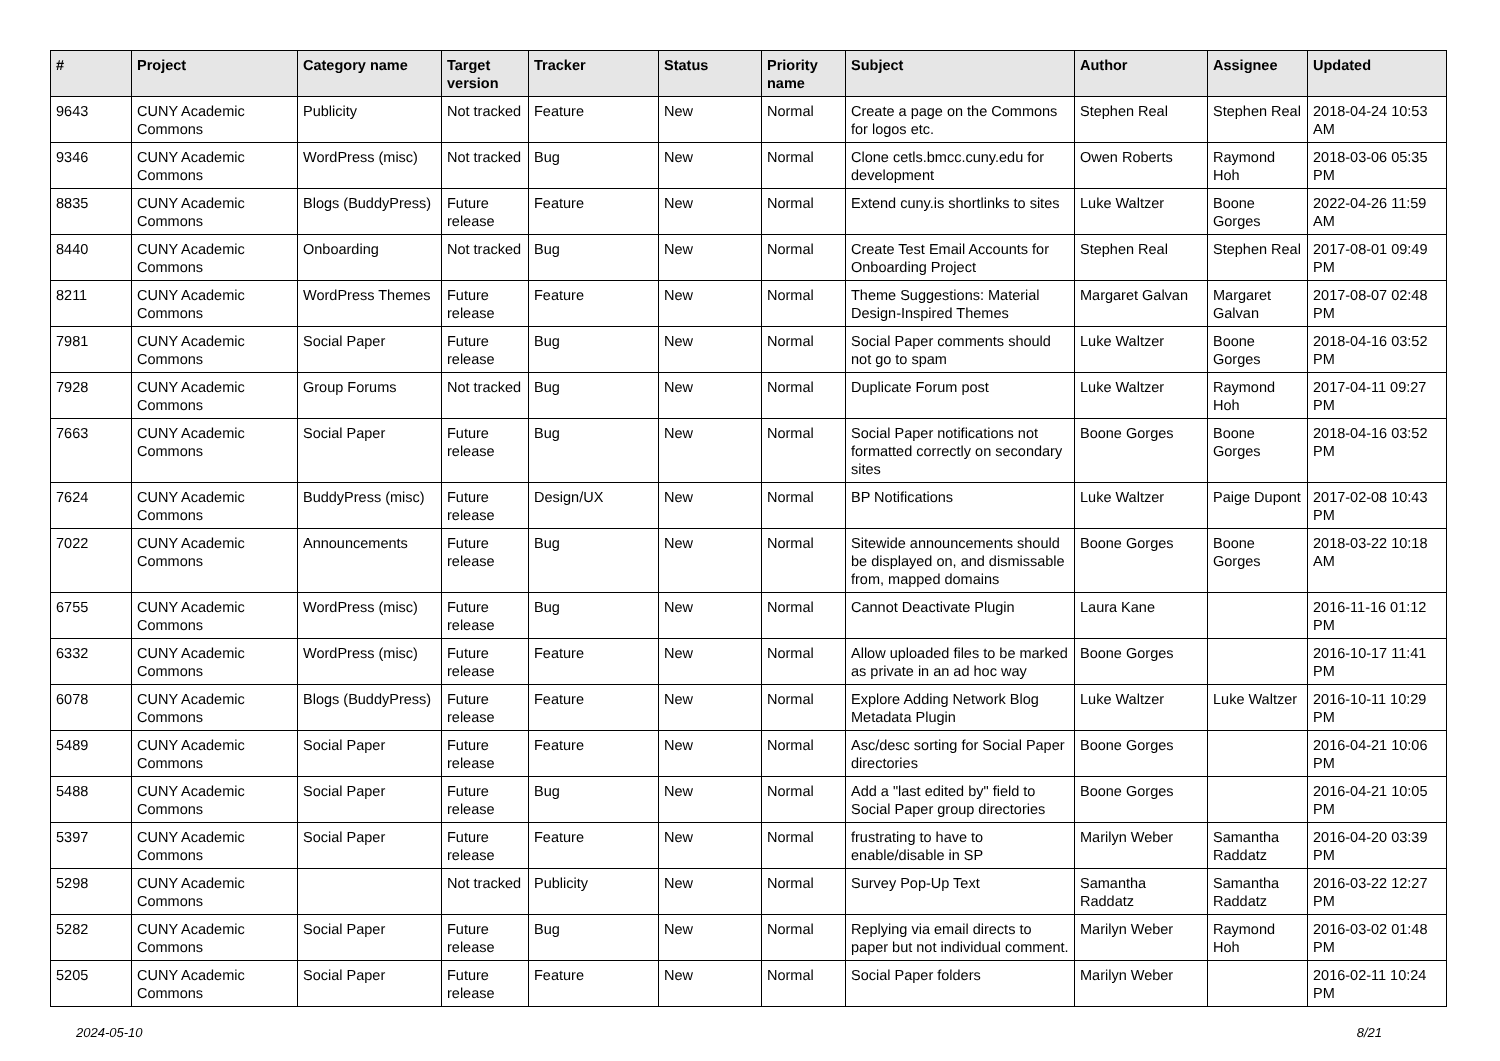| # | Project | Category name | Target version | Tracker | Status | Priority name | Subject | Author | Assignee | Updated |
| --- | --- | --- | --- | --- | --- | --- | --- | --- | --- | --- |
| 9643 | CUNY Academic Commons | Publicity | Not tracked | Feature | New | Normal | Create a page on the Commons for logos etc. | Stephen Real | Stephen Real | 2018-04-24 10:53 AM |
| 9346 | CUNY Academic Commons | WordPress (misc) | Not tracked | Bug | New | Normal | Clone cetls.bmcc.cuny.edu for development | Owen Roberts | Raymond Hoh | 2018-03-06 05:35 PM |
| 8835 | CUNY Academic Commons | Blogs (BuddyPress) | Future release | Feature | New | Normal | Extend cuny.is shortlinks to sites | Luke Waltzer | Boone Gorges | 2022-04-26 11:59 AM |
| 8440 | CUNY Academic Commons | Onboarding | Not tracked | Bug | New | Normal | Create Test Email Accounts for Onboarding Project | Stephen Real | Stephen Real | 2017-08-01 09:49 PM |
| 8211 | CUNY Academic Commons | WordPress Themes | Future release | Feature | New | Normal | Theme Suggestions: Material Design-Inspired Themes | Margaret Galvan | Margaret Galvan | 2017-08-07 02:48 PM |
| 7981 | CUNY Academic Commons | Social Paper | Future release | Bug | New | Normal | Social Paper comments should not go to spam | Luke Waltzer | Boone Gorges | 2018-04-16 03:52 PM |
| 7928 | CUNY Academic Commons | Group Forums | Not tracked | Bug | New | Normal | Duplicate Forum post | Luke Waltzer | Raymond Hoh | 2017-04-11 09:27 PM |
| 7663 | CUNY Academic Commons | Social Paper | Future release | Bug | New | Normal | Social Paper notifications not formatted correctly on secondary sites | Boone Gorges | Boone Gorges | 2018-04-16 03:52 PM |
| 7624 | CUNY Academic Commons | BuddyPress (misc) | Future release | Design/UX | New | Normal | BP Notifications | Luke Waltzer | Paige Dupont | 2017-02-08 10:43 PM |
| 7022 | CUNY Academic Commons | Announcements | Future release | Bug | New | Normal | Sitewide announcements should be displayed on, and dismissable from, mapped domains | Boone Gorges | Boone Gorges | 2018-03-22 10:18 AM |
| 6755 | CUNY Academic Commons | WordPress (misc) | Future release | Bug | New | Normal | Cannot Deactivate Plugin | Laura Kane | | 2016-11-16 01:12 PM |
| 6332 | CUNY Academic Commons | WordPress (misc) | Future release | Feature | New | Normal | Allow uploaded files to be marked as private in an ad hoc way | Boone Gorges | | 2016-10-17 11:41 PM |
| 6078 | CUNY Academic Commons | Blogs (BuddyPress) | Future release | Feature | New | Normal | Explore Adding Network Blog Metadata Plugin | Luke Waltzer | Luke Waltzer | 2016-10-11 10:29 PM |
| 5489 | CUNY Academic Commons | Social Paper | Future release | Feature | New | Normal | Asc/desc sorting for Social Paper directories | Boone Gorges | | 2016-04-21 10:06 PM |
| 5488 | CUNY Academic Commons | Social Paper | Future release | Bug | New | Normal | Add a "last edited by" field to Social Paper group directories | Boone Gorges | | 2016-04-21 10:05 PM |
| 5397 | CUNY Academic Commons | Social Paper | Future release | Feature | New | Normal | frustrating to have to enable/disable in SP | Marilyn Weber | Samantha Raddatz | 2016-04-20 03:39 PM |
| 5298 | CUNY Academic Commons | | Not tracked | Publicity | New | Normal | Survey Pop-Up Text | Samantha Raddatz | Samantha Raddatz | 2016-03-22 12:27 PM |
| 5282 | CUNY Academic Commons | Social Paper | Future release | Bug | New | Normal | Replying via email directs to paper but not individual comment. | Marilyn Weber | Raymond Hoh | 2016-03-02 01:48 PM |
| 5205 | CUNY Academic Commons | Social Paper | Future release | Feature | New | Normal | Social Paper folders | Marilyn Weber | | 2016-02-11 10:24 PM |
2024-05-10 8/21